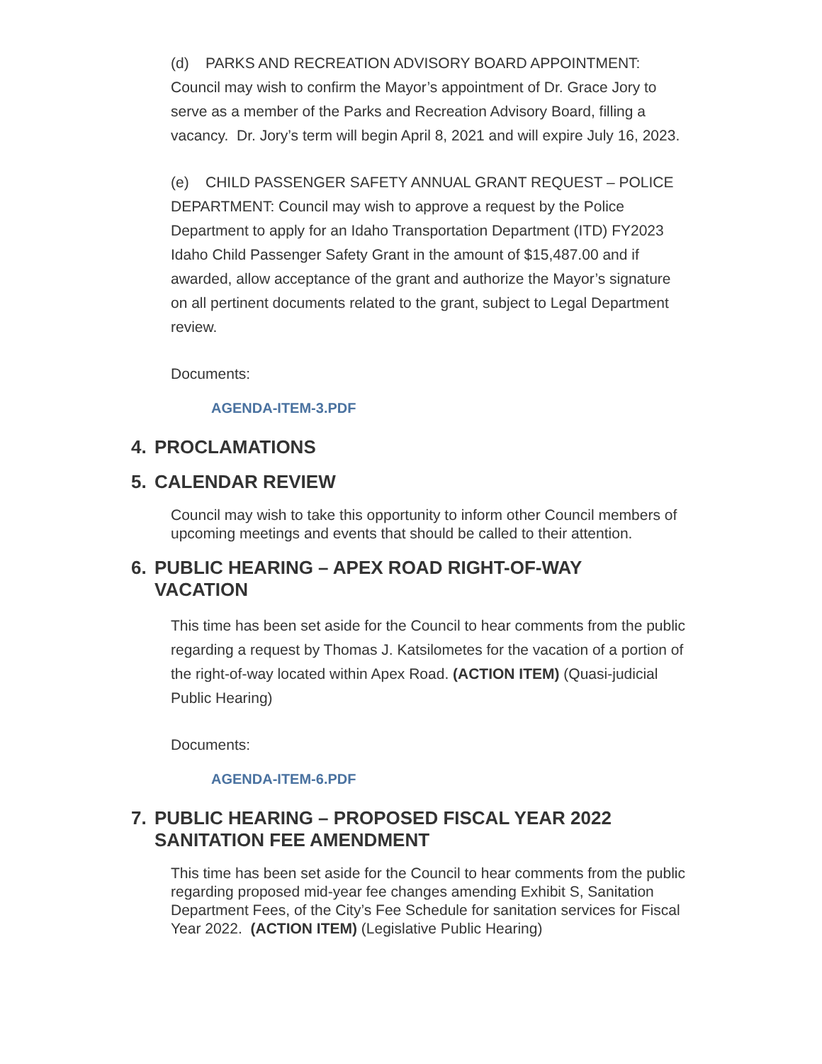(d) PARKS AND RECREATION ADVISORY BOARD APPOINTMENT: Council may wish to confirm the Mayor’s appointment of Dr. Grace Jory to serve as a member of the Parks and Recreation Advisory Board, filling a vacancy. Dr. Jory’s term will begin April 8, 2021 and will expire July 16, 2023.
(e) CHILD PASSENGER SAFETY ANNUAL GRANT REQUEST – POLICE DEPARTMENT: Council may wish to approve a request by the Police Department to apply for an Idaho Transportation Department (ITD) FY2023 Idaho Child Passenger Safety Grant in the amount of $15,487.00 and if awarded, allow acceptance of the grant and authorize the Mayor’s signature on all pertinent documents related to the grant, subject to Legal Department review.
Documents:
AGENDA-ITEM-3.PDF
4. PROCLAMATIONS
5. CALENDAR REVIEW
Council may wish to take this opportunity to inform other Council members of upcoming meetings and events that should be called to their attention.
6. PUBLIC HEARING – APEX ROAD RIGHT-OF-WAY VACATION
This time has been set aside for the Council to hear comments from the public regarding a request by Thomas J. Katsilometes for the vacation of a portion of the right-of-way located within Apex Road. (ACTION ITEM) (Quasi-judicial Public Hearing)
Documents:
AGENDA-ITEM-6.PDF
7. PUBLIC HEARING – PROPOSED FISCAL YEAR 2022 SANITATION FEE AMENDMENT
This time has been set aside for the Council to hear comments from the public regarding proposed mid-year fee changes amending Exhibit S, Sanitation Department Fees, of the City’s Fee Schedule for sanitation services for Fiscal Year 2022. (ACTION ITEM) (Legislative Public Hearing)